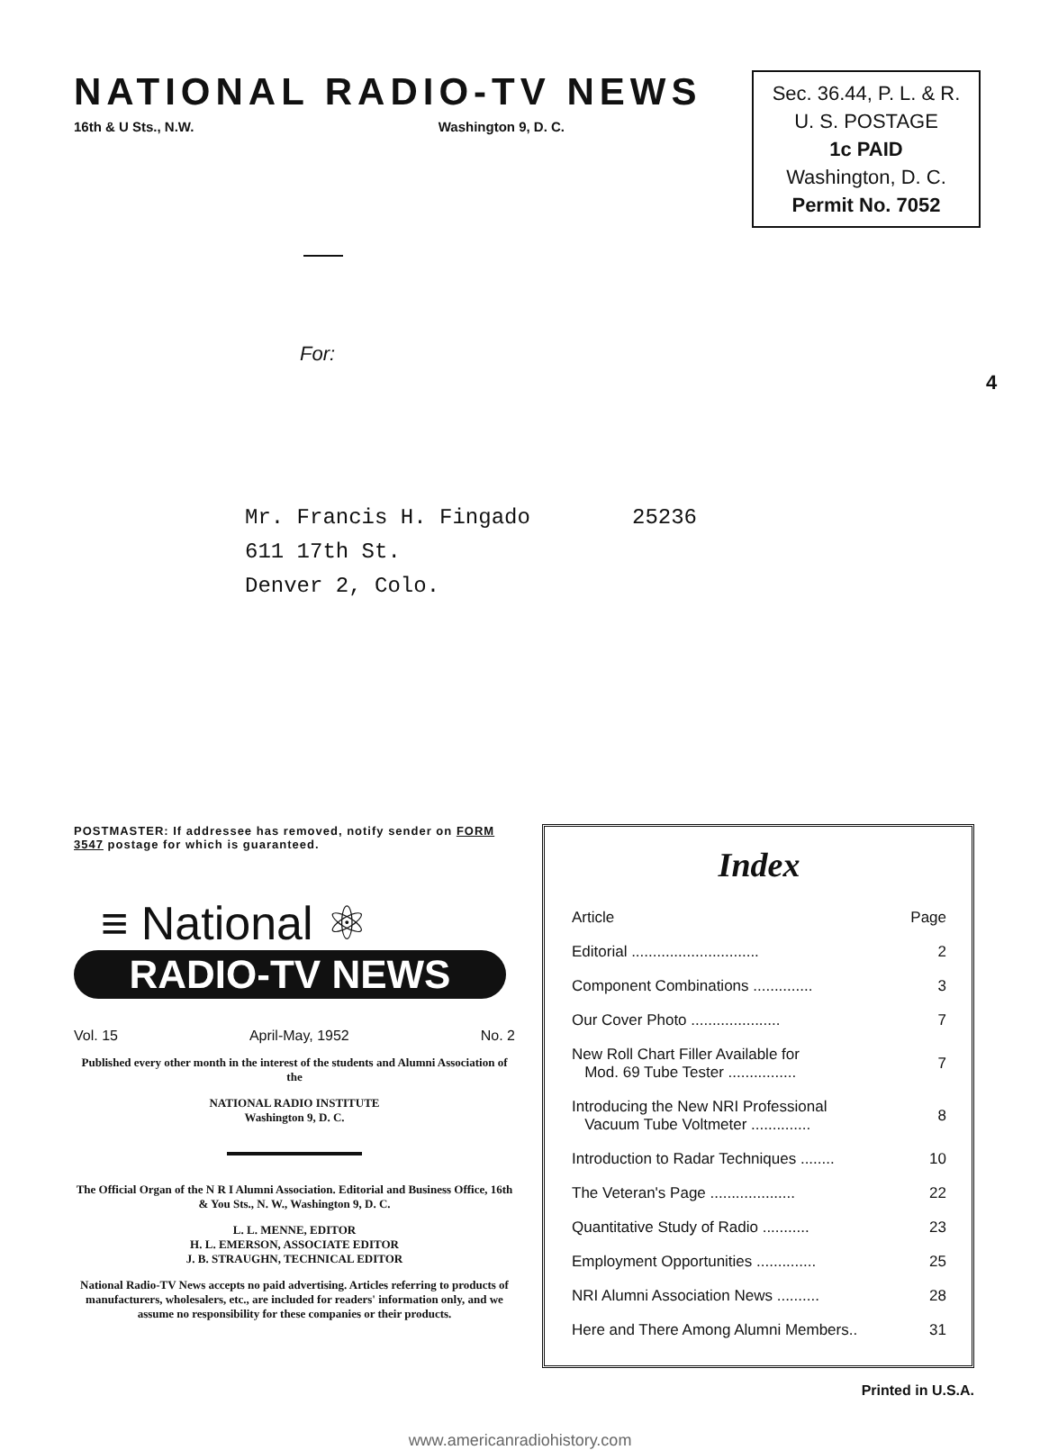NATIONAL RADIO-TV NEWS
16th & U Sts., N.W. Washington 9, D. C.
Sec. 36.44, P. L. & R.
U. S. POSTAGE
1c PAID
Washington, D. C.
Permit No. 7052
For:
Mr. Francis H. Fingado 25236
611 17th St.
Denver 2, Colo.
4
POSTMASTER: If addressee has removed, notify sender on FORM 3547 postage for which is guaranteed.
≡ National ⚛
RADIO-TV NEWS
Vol. 15 April-May, 1952 No. 2
Published every other month in the interest of the students and Alumni Association of the
NATIONAL RADIO INSTITUTE
Washington 9, D. C.
The Official Organ of the N R I Alumni Association. Editorial and Business Office, 16th & You Sts., N. W., Washington 9, D. C.
L. L. MENNE, EDITOR
H. L. EMERSON, ASSOCIATE EDITOR
J. B. STRAUGHN, TECHNICAL EDITOR
National Radio-TV News accepts no paid advertising. Articles referring to products of manufacturers, wholesalers, etc., are included for readers' information only, and we assume no responsibility for these companies or their products.
Index
| Article | Page |
| --- | --- |
| Editorial .............................. | 2 |
| Component Combinations .............. | 3 |
| Our Cover Photo ..................... | 7 |
| New Roll Chart Filler Available for Mod. 69 Tube Tester ................ | 7 |
| Introducing the New NRI Professional Vacuum Tube Voltmeter .............. | 8 |
| Introduction to Radar Techniques ........ | 10 |
| The Veteran's Page .................... | 22 |
| Quantitative Study of Radio ........... | 23 |
| Employment Opportunities .............. | 25 |
| NRI Alumni Association News .......... | 28 |
| Here and There Among Alumni Members.. | 31 |
Printed in U.S.A.
www.americanradiohistory.com